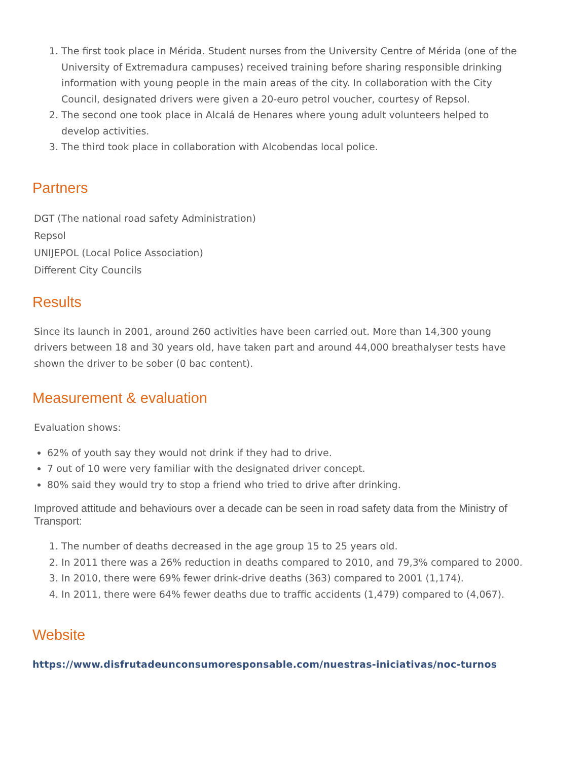1. The first took place in Mérida. Student nurses from the University Centre of Mérida (one of the University of Extremadura campuses) received training before sharing responsible drinking information with young people in the main areas of the city. In collaboration with the City Council, designated drivers were given a 20-euro petrol voucher, courtesy of Repsol.
2. The second one took place in Alcalá de Henares where young adult volunteers helped to develop activities.
3. The third took place in collaboration with Alcobendas local police.
Partners
DGT (The national road safety Administration)
Repsol
UNIJEPOL (Local Police Association)
Different City Councils
Results
Since its launch in 2001, around 260 activities have been carried out. More than 14,300 young drivers between 18 and 30 years old, have taken part and around 44,000 breathalyser tests have shown the driver to be sober (0 bac content).
Measurement & evaluation
Evaluation shows:
62% of youth say they would not drink if they had to drive.
7 out of 10 were very familiar with the designated driver concept.
80% said they would try to stop a friend who tried to drive after drinking.
Improved attitude and behaviours over a decade can be seen in road safety data from the Ministry of Transport:
1. The number of deaths decreased in the age group 15 to 25 years old.
2. In 2011 there was a 26% reduction in deaths compared to 2010, and 79,3% compared to 2000.
3. In 2010, there were 69% fewer drink-drive deaths (363) compared to 2001 (1,174).
4. In 2011, there were 64% fewer deaths due to traffic accidents (1,479) compared to (4,067).
Website
https://www.disfrutadeunconsumoresponsable.com/nuestras-iniciativas/noc-turnos